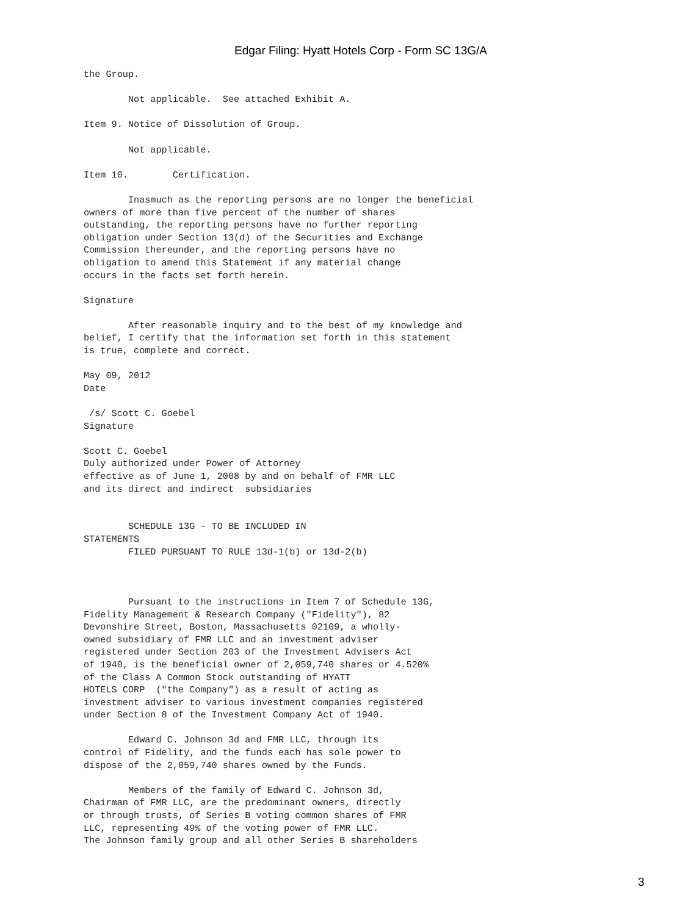Edgar Filing: Hyatt Hotels Corp - Form SC 13G/A
the Group.

        Not applicable.  See attached Exhibit A.

Item 9. Notice of Dissolution of Group.

        Not applicable.

Item 10.        Certification.

        Inasmuch as the reporting persons are no longer the beneficial
owners of more than five percent of the number of shares
outstanding, the reporting persons have no further reporting
obligation under Section 13(d) of the Securities and Exchange
Commission thereunder, and the reporting persons have no
obligation to amend this Statement if any material change
occurs in the facts set forth herein.

Signature

        After reasonable inquiry and to the best of my knowledge and
belief, I certify that the information set forth in this statement
is true, complete and correct.

May 09, 2012
Date

 /s/ Scott C. Goebel
Signature

Scott C. Goebel
Duly authorized under Power of Attorney
effective as of June 1, 2008 by and on behalf of FMR LLC
and its direct and indirect  subsidiaries


        SCHEDULE 13G - TO BE INCLUDED IN
STATEMENTS
        FILED PURSUANT TO RULE 13d-1(b) or 13d-2(b)



        Pursuant to the instructions in Item 7 of Schedule 13G,
Fidelity Management & Research Company ("Fidelity"), 82
Devonshire Street, Boston, Massachusetts 02109, a wholly-
owned subsidiary of FMR LLC and an investment adviser
registered under Section 203 of the Investment Advisers Act
of 1940, is the beneficial owner of 2,059,740 shares or 4.520%
of the Class A Common Stock outstanding of HYATT
HOTELS CORP  ("the Company") as a result of acting as
investment adviser to various investment companies registered
under Section 8 of the Investment Company Act of 1940.

        Edward C. Johnson 3d and FMR LLC, through its
control of Fidelity, and the funds each has sole power to
dispose of the 2,059,740 shares owned by the Funds.

        Members of the family of Edward C. Johnson 3d,
Chairman of FMR LLC, are the predominant owners, directly
or through trusts, of Series B voting common shares of FMR
LLC, representing 49% of the voting power of FMR LLC.
The Johnson family group and all other Series B shareholders
3